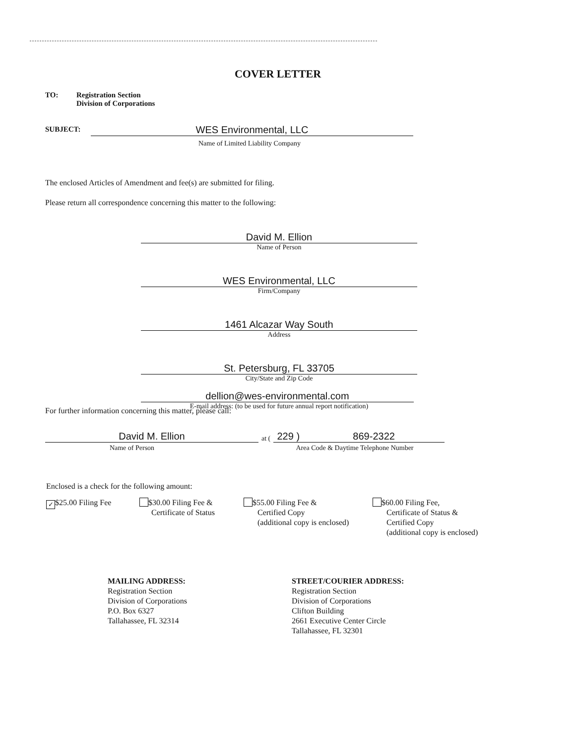COVER LETTER
TO: Registration Section
Division of Corporations
SUBJECT: WES Environmental, LLC
Name of Limited Liability Company
The enclosed Articles of Amendment and fee(s) are submitted for filing.
Please return all correspondence concerning this matter to the following:
David M. Ellion
Name of Person
WES Environmental, LLC
Firm/Company
1461 Alcazar Way South
Address
St. Petersburg, FL 33705
City/State and Zip Code
dellion@wes-environmental.com
E-mail address: (to be used for future annual report notification)
For further information concerning this matter, please call:
David M. Ellion
at (
229 )
869-2322
Name of Person Area Code & Daytime Telephone Number
Enclosed is a check for the following amount:
✓ $25.00 Filing Fee
$30.00 Filing Fee &
Certificate of Status
$55.00 Filing Fee &
Certified Copy
(additional copy is enclosed)
$60.00 Filing Fee,
Certificate of Status &
Certified Copy
(additional copy is enclosed)
MAILING ADDRESS:
Registration Section
Division of Corporations
P.O. Box 6327
Tallahassee, FL 32314
STREET/COURIER ADDRESS:
Registration Section
Division of Corporations
Clifton Building
2661 Executive Center Circle
Tallahassee, FL 32301